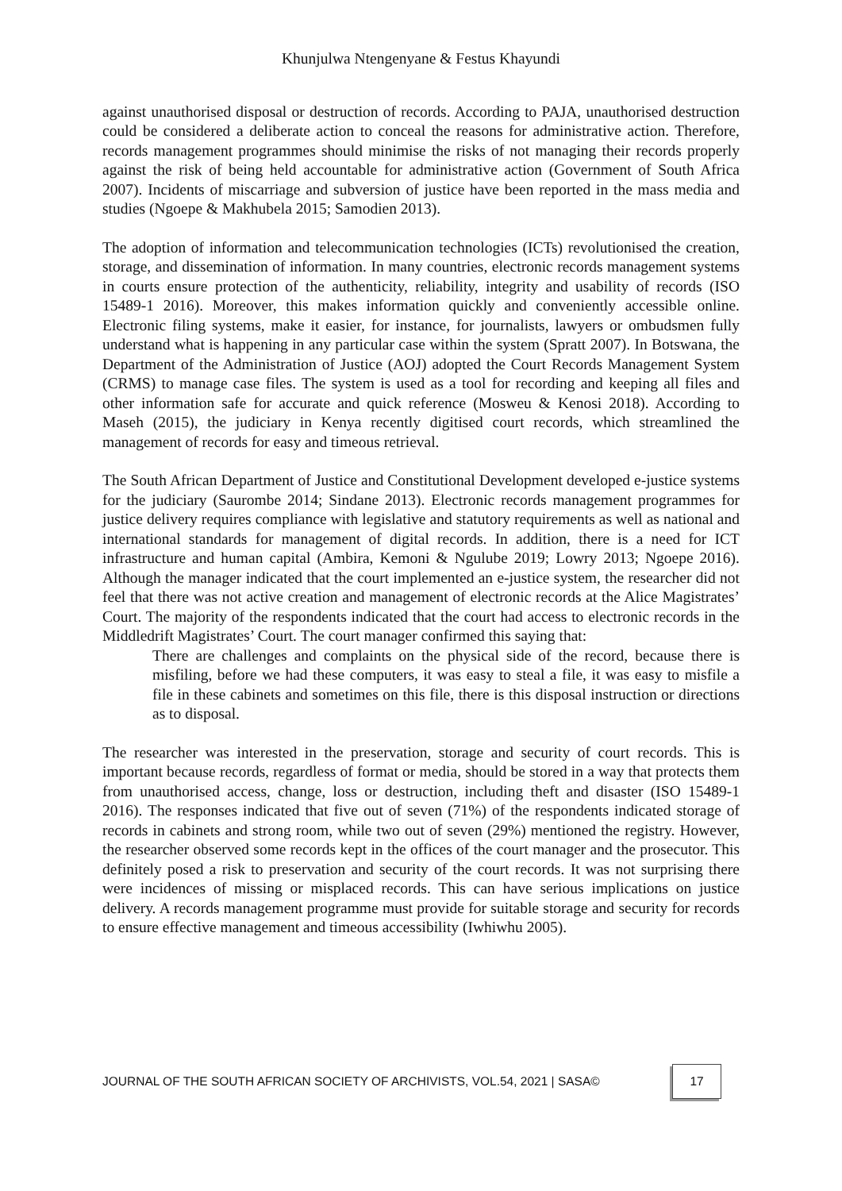Khunjulwa Ntengenyane & Festus Khayundi
against unauthorised disposal or destruction of records. According to PAJA, unauthorised destruction could be considered a deliberate action to conceal the reasons for administrative action. Therefore, records management programmes should minimise the risks of not managing their records properly against the risk of being held accountable for administrative action (Government of South Africa 2007). Incidents of miscarriage and subversion of justice have been reported in the mass media and studies (Ngoepe & Makhubela 2015; Samodien 2013).
The adoption of information and telecommunication technologies (ICTs) revolutionised the creation, storage, and dissemination of information. In many countries, electronic records management systems in courts ensure protection of the authenticity, reliability, integrity and usability of records (ISO 15489-1 2016). Moreover, this makes information quickly and conveniently accessible online. Electronic filing systems, make it easier, for instance, for journalists, lawyers or ombudsmen fully understand what is happening in any particular case within the system (Spratt 2007). In Botswana, the Department of the Administration of Justice (AOJ) adopted the Court Records Management System (CRMS) to manage case files. The system is used as a tool for recording and keeping all files and other information safe for accurate and quick reference (Mosweu & Kenosi 2018). According to Maseh (2015), the judiciary in Kenya recently digitised court records, which streamlined the management of records for easy and timeous retrieval.
The South African Department of Justice and Constitutional Development developed e-justice systems for the judiciary (Saurombe 2014; Sindane 2013). Electronic records management programmes for justice delivery requires compliance with legislative and statutory requirements as well as national and international standards for management of digital records. In addition, there is a need for ICT infrastructure and human capital (Ambira, Kemoni & Ngulube 2019; Lowry 2013; Ngoepe 2016). Although the manager indicated that the court implemented an e-justice system, the researcher did not feel that there was not active creation and management of electronic records at the Alice Magistrates’ Court. The majority of the respondents indicated that the court had access to electronic records in the Middledrift Magistrates’ Court. The court manager confirmed this saying that:
There are challenges and complaints on the physical side of the record, because there is misfiling, before we had these computers, it was easy to steal a file, it was easy to misfile a file in these cabinets and sometimes on this file, there is this disposal instruction or directions as to disposal.
The researcher was interested in the preservation, storage and security of court records. This is important because records, regardless of format or media, should be stored in a way that protects them from unauthorised access, change, loss or destruction, including theft and disaster (ISO 15489-1 2016). The responses indicated that five out of seven (71%) of the respondents indicated storage of records in cabinets and strong room, while two out of seven (29%) mentioned the registry. However, the researcher observed some records kept in the offices of the court manager and the prosecutor. This definitely posed a risk to preservation and security of the court records. It was not surprising there were incidences of missing or misplaced records. This can have serious implications on justice delivery. A records management programme must provide for suitable storage and security for records to ensure effective management and timeous accessibility (Iwhiwhu 2005).
JOURNAL OF THE SOUTH AFRICAN SOCIETY OF ARCHIVISTS, VOL.54, 2021 | SASA© 17